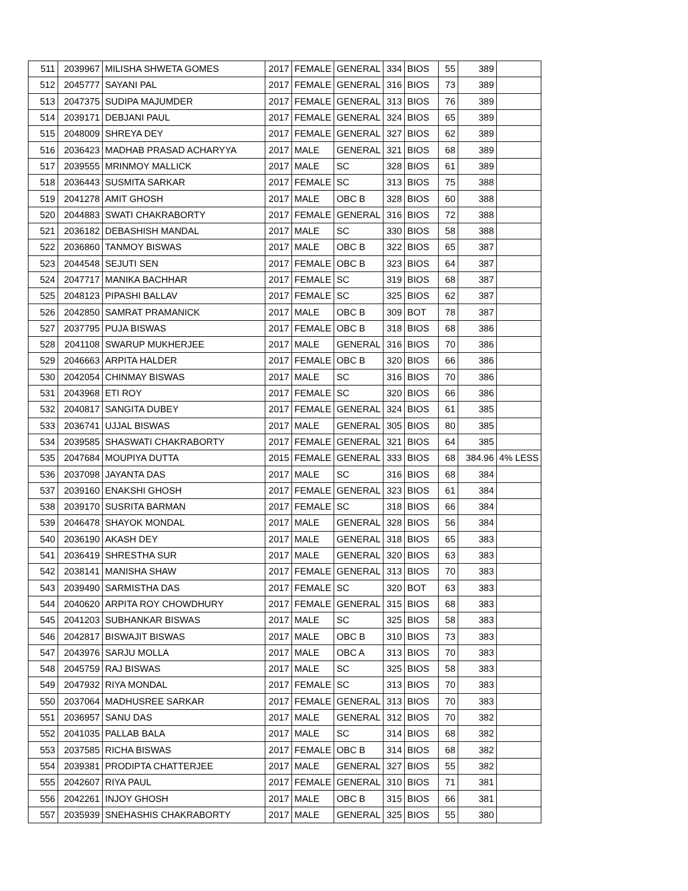| 511 | 2039967 | MILISHA SHWETA GOMES | 2017 | FEMALE | GENERAL | 334 | BIOS | 55 | 389 | |
| 512 | 2045777 | SAYANI PAL | 2017 | FEMALE | GENERAL | 316 | BIOS | 73 | 389 | |
| 513 | 2047375 | SUDIPA MAJUMDER | 2017 | FEMALE | GENERAL | 313 | BIOS | 76 | 389 | |
| 514 | 2039171 | DEBJANI PAUL | 2017 | FEMALE | GENERAL | 324 | BIOS | 65 | 389 | |
| 515 | 2048009 | SHREYA DEY | 2017 | FEMALE | GENERAL | 327 | BIOS | 62 | 389 | |
| 516 | 2036423 | MADHAB PRASAD ACHARYYA | 2017 | MALE | GENERAL | 321 | BIOS | 68 | 389 | |
| 517 | 2039555 | MRINMOY MALLICK | 2017 | MALE | SC | 328 | BIOS | 61 | 389 | |
| 518 | 2036443 | SUSMITA SARKAR | 2017 | FEMALE | SC | 313 | BIOS | 75 | 388 | |
| 519 | 2041278 | AMIT GHOSH | 2017 | MALE | OBC B | 328 | BIOS | 60 | 388 | |
| 520 | 2044883 | SWATI CHAKRABORTY | 2017 | FEMALE | GENERAL | 316 | BIOS | 72 | 388 | |
| 521 | 2036182 | DEBASHISH MANDAL | 2017 | MALE | SC | 330 | BIOS | 58 | 388 | |
| 522 | 2036860 | TANMOY BISWAS | 2017 | MALE | OBC B | 322 | BIOS | 65 | 387 | |
| 523 | 2044548 | SEJUTI SEN | 2017 | FEMALE | OBC B | 323 | BIOS | 64 | 387 | |
| 524 | 2047717 | MANIKA BACHHAR | 2017 | FEMALE | SC | 319 | BIOS | 68 | 387 | |
| 525 | 2048123 | PIPASHI BALLAV | 2017 | FEMALE | SC | 325 | BIOS | 62 | 387 | |
| 526 | 2042850 | SAMRAT PRAMANICK | 2017 | MALE | OBC B | 309 | BOT | 78 | 387 | |
| 527 | 2037795 | PUJA BISWAS | 2017 | FEMALE | OBC B | 318 | BIOS | 68 | 386 | |
| 528 | 2041108 | SWARUP MUKHERJEE | 2017 | MALE | GENERAL | 316 | BIOS | 70 | 386 | |
| 529 | 2046663 | ARPITA HALDER | 2017 | FEMALE | OBC B | 320 | BIOS | 66 | 386 | |
| 530 | 2042054 | CHINMAY BISWAS | 2017 | MALE | SC | 316 | BIOS | 70 | 386 | |
| 531 | 2043968 | ETI ROY | 2017 | FEMALE | SC | 320 | BIOS | 66 | 386 | |
| 532 | 2040817 | SANGITA DUBEY | 2017 | FEMALE | GENERAL | 324 | BIOS | 61 | 385 | |
| 533 | 2036741 | UJJAL BISWAS | 2017 | MALE | GENERAL | 305 | BIOS | 80 | 385 | |
| 534 | 2039585 | SHASWATI CHAKRABORTY | 2017 | FEMALE | GENERAL | 321 | BIOS | 64 | 385 | |
| 535 | 2047684 | MOUPIYA DUTTA | 2015 | FEMALE | GENERAL | 333 | BIOS | 68 | 384.96 | 4% LESS |
| 536 | 2037098 | JAYANTA DAS | 2017 | MALE | SC | 316 | BIOS | 68 | 384 | |
| 537 | 2039160 | ENAKSHI GHOSH | 2017 | FEMALE | GENERAL | 323 | BIOS | 61 | 384 | |
| 538 | 2039170 | SUSRITA BARMAN | 2017 | FEMALE | SC | 318 | BIOS | 66 | 384 | |
| 539 | 2046478 | SHAYOK MONDAL | 2017 | MALE | GENERAL | 328 | BIOS | 56 | 384 | |
| 540 | 2036190 | AKASH DEY | 2017 | MALE | GENERAL | 318 | BIOS | 65 | 383 | |
| 541 | 2036419 | SHRESTHA SUR | 2017 | MALE | GENERAL | 320 | BIOS | 63 | 383 | |
| 542 | 2038141 | MANISHA SHAW | 2017 | FEMALE | GENERAL | 313 | BIOS | 70 | 383 | |
| 543 | 2039490 | SARMISTHA DAS | 2017 | FEMALE | SC | 320 | BOT | 63 | 383 | |
| 544 | 2040620 | ARPITA ROY CHOWDHURY | 2017 | FEMALE | GENERAL | 315 | BIOS | 68 | 383 | |
| 545 | 2041203 | SUBHANKAR BISWAS | 2017 | MALE | SC | 325 | BIOS | 58 | 383 | |
| 546 | 2042817 | BISWAJIT BISWAS | 2017 | MALE | OBC B | 310 | BIOS | 73 | 383 | |
| 547 | 2043976 | SARJU MOLLA | 2017 | MALE | OBC A | 313 | BIOS | 70 | 383 | |
| 548 | 2045759 | RAJ BISWAS | 2017 | MALE | SC | 325 | BIOS | 58 | 383 | |
| 549 | 2047932 | RIYA MONDAL | 2017 | FEMALE | SC | 313 | BIOS | 70 | 383 | |
| 550 | 2037064 | MADHUSREE SARKAR | 2017 | FEMALE | GENERAL | 313 | BIOS | 70 | 383 | |
| 551 | 2036957 | SANU DAS | 2017 | MALE | GENERAL | 312 | BIOS | 70 | 382 | |
| 552 | 2041035 | PALLAB BALA | 2017 | MALE | SC | 314 | BIOS | 68 | 382 | |
| 553 | 2037585 | RICHA BISWAS | 2017 | FEMALE | OBC B | 314 | BIOS | 68 | 382 | |
| 554 | 2039381 | PRODIPTA CHATTERJEE | 2017 | MALE | GENERAL | 327 | BIOS | 55 | 382 | |
| 555 | 2042607 | RIYA PAUL | 2017 | FEMALE | GENERAL | 310 | BIOS | 71 | 381 | |
| 556 | 2042261 | INJOY GHOSH | 2017 | MALE | OBC B | 315 | BIOS | 66 | 381 | |
| 557 | 2035939 | SNEHASHIS CHAKRABORTY | 2017 | MALE | GENERAL | 325 | BIOS | 55 | 380 | |